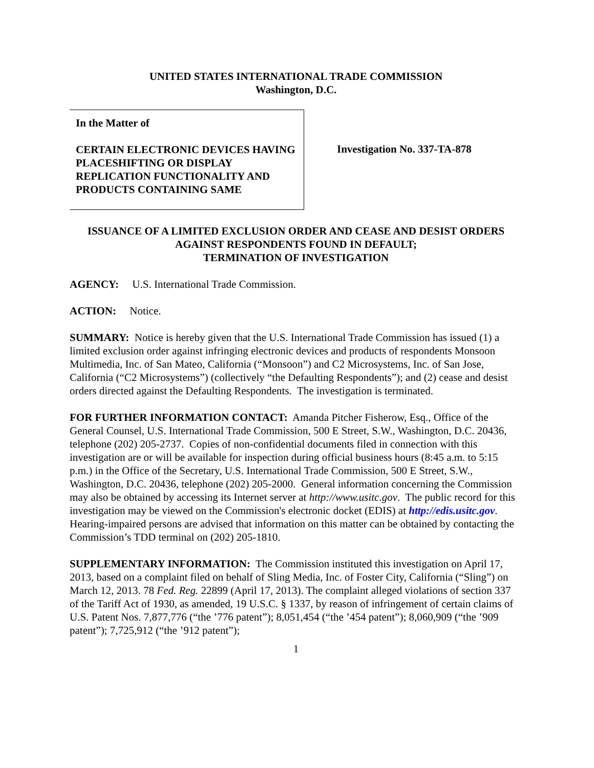UNITED STATES INTERNATIONAL TRADE COMMISSION
Washington, D.C.
In the Matter of
CERTAIN ELECTRONIC DEVICES HAVING PLACESHIFTING OR DISPLAY REPLICATION FUNCTIONALITY AND PRODUCTS CONTAINING SAME
Investigation No. 337-TA-878
ISSUANCE OF A LIMITED EXCLUSION ORDER AND CEASE AND DESIST ORDERS AGAINST RESPONDENTS FOUND IN DEFAULT;
TERMINATION OF INVESTIGATION
AGENCY: U.S. International Trade Commission.
ACTION: Notice.
SUMMARY: Notice is hereby given that the U.S. International Trade Commission has issued (1) a limited exclusion order against infringing electronic devices and products of respondents Monsoon Multimedia, Inc. of San Mateo, California (“Monsoon”) and C2 Microsystems, Inc. of San Jose, California (“C2 Microsystems”) (collectively “the Defaulting Respondents”); and (2) cease and desist orders directed against the Defaulting Respondents. The investigation is terminated.
FOR FURTHER INFORMATION CONTACT: Amanda Pitcher Fisherow, Esq., Office of the General Counsel, U.S. International Trade Commission, 500 E Street, S.W., Washington, D.C. 20436, telephone (202) 205-2737. Copies of non-confidential documents filed in connection with this investigation are or will be available for inspection during official business hours (8:45 a.m. to 5:15 p.m.) in the Office of the Secretary, U.S. International Trade Commission, 500 E Street, S.W., Washington, D.C. 20436, telephone (202) 205-2000. General information concerning the Commission may also be obtained by accessing its Internet server at http://www.usitc.gov. The public record for this investigation may be viewed on the Commission's electronic docket (EDIS) at http://edis.usitc.gov. Hearing-impaired persons are advised that information on this matter can be obtained by contacting the Commission’s TDD terminal on (202) 205-1810.
SUPPLEMENTARY INFORMATION: The Commission instituted this investigation on April 17, 2013, based on a complaint filed on behalf of Sling Media, Inc. of Foster City, California (“Sling”) on March 12, 2013. 78 Fed. Reg. 22899 (April 17, 2013). The complaint alleged violations of section 337 of the Tariff Act of 1930, as amended, 19 U.S.C. § 1337, by reason of infringement of certain claims of U.S. Patent Nos. 7,877,776 (“the ’776 patent”); 8,051,454 (“the ’454 patent”); 8,060,909 (“the ’909 patent”); 7,725,912 (“the ’912 patent”);
1